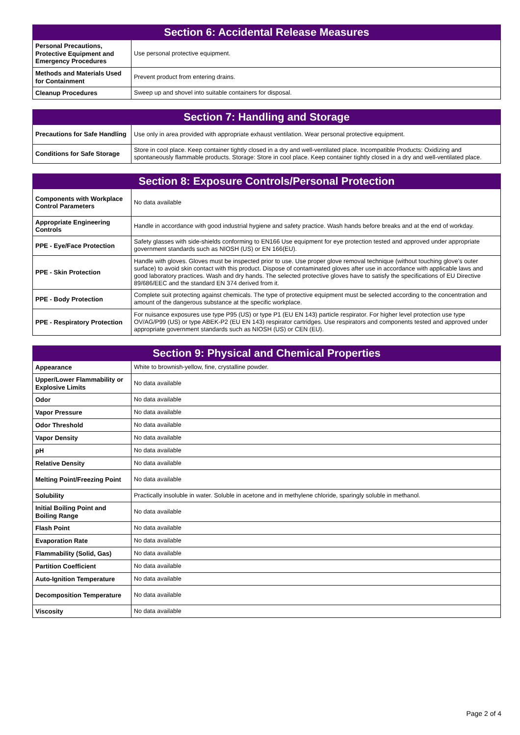| Section 6: Accidental Release Measures | |
| --- | --- |
| Personal Precautions, Protective Equipment and Emergency Procedures | Use personal protective equipment. |
| Methods and Materials Used for Containment | Prevent product from entering drains. |
| Cleanup Procedures | Sweep up and shovel into suitable containers for disposal. |
| Section 7: Handling and Storage | |
| --- | --- |
| Precautions for Safe Handling | Use only in area provided with appropriate exhaust ventilation. Wear personal protective equipment. |
| Conditions for Safe Storage | Store in cool place. Keep container tightly closed in a dry and well-ventilated place. Incompatible Products: Oxidizing and spontaneously flammable products. Storage: Store in cool place. Keep container tightly closed in a dry and well-ventilated place. |
| Section 8: Exposure Controls/Personal Protection | |
| --- | --- |
| Components with Workplace Control Parameters | No data available |
| Appropriate Engineering Controls | Handle in accordance with good industrial hygiene and safety practice. Wash hands before breaks and at the end of workday. |
| PPE - Eye/Face Protection | Safety glasses with side-shields conforming to EN166 Use equipment for eye protection tested and approved under appropriate government standards such as NIOSH (US) or EN 166(EU). |
| PPE - Skin Protection | Handle with gloves. Gloves must be inspected prior to use. Use proper glove removal technique (without touching glove's outer surface) to avoid skin contact with this product. Dispose of contaminated gloves after use in accordance with applicable laws and good laboratory practices. Wash and dry hands. The selected protective gloves have to satisfy the specifications of EU Directive 89/686/EEC and the standard EN 374 derived from it. |
| PPE - Body Protection | Complete suit protecting against chemicals. The type of protective equipment must be selected according to the concentration and amount of the dangerous substance at the specific workplace. |
| PPE - Respiratory Protection | For nuisance exposures use type P95 (US) or type P1 (EU EN 143) particle respirator. For higher level protection use type OV/AG/P99 (US) or type ABEK-P2 (EU EN 143) respirator cartridges. Use respirators and components tested and approved under appropriate government standards such as NIOSH (US) or CEN (EU). |
| Section 9: Physical and Chemical Properties | |
| --- | --- |
| Appearance | White to brownish-yellow, fine, crystalline powder. |
| Upper/Lower Flammability or Explosive Limits | No data available |
| Odor | No data available |
| Vapor Pressure | No data available |
| Odor Threshold | No data available |
| Vapor Density | No data available |
| pH | No data available |
| Relative Density | No data available |
| Melting Point/Freezing Point | No data available |
| Solubility | Practically insoluble in water. Soluble in acetone and in methylene chloride, sparingly soluble in methanol. |
| Initial Boiling Point and Boiling Range | No data available |
| Flash Point | No data available |
| Evaporation Rate | No data available |
| Flammability (Solid, Gas) | No data available |
| Partition Coefficient | No data available |
| Auto-Ignition Temperature | No data available |
| Decomposition Temperature | No data available |
| Viscosity | No data available |
Page 2 of 4